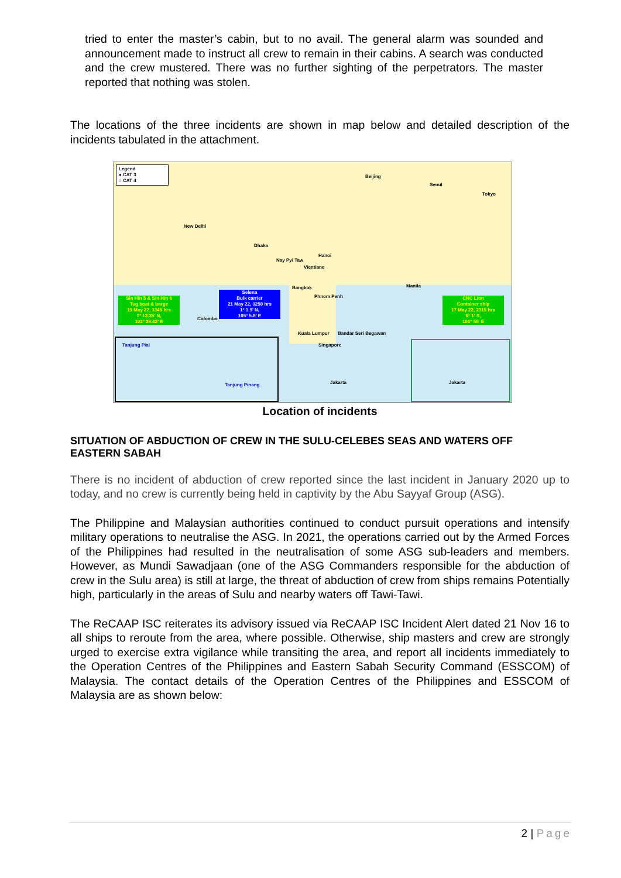tried to enter the master’s cabin, but to no avail. The general alarm was sounded and announcement made to instruct all crew to remain in their cabins. A search was conducted and the crew mustered. There was no further sighting of the perpetrators. The master reported that nothing was stolen.
The locations of the three incidents are shown in map below and detailed description of the incidents tabulated in the attachment.
Legend
● CAT 3
○ CAT 4
Beijing
Seoul
Tokyo
New Delhi
Dhaka
Hanoi
Nay Pyi Taw
Vientiane
Bangkok Manila
Phnom Penh
Colombo
Kuala Lumpur Bandar Seri Begawan
Singapore
Sin Hin 5 & Sin Hin 6
Tug boat & barge
19 May 22, 1345 hrs
1° 13.35' N,
103° 29.42' E
Selena
Bulk carrier
21 May 22, 0250 hrs
1° 1.9' N,
105° 5.8' E
CNC Lion
Container ship
17 May 22, 2315 hrs
6° 1' S,
106° 55' E
Tanjung Piai
Tanjung Pinang Jakarta Jakarta
Location of incidents
SITUATION OF ABDUCTION OF CREW IN THE SULU-CELEBES SEAS AND WATERS OFF EASTERN SABAH
There is no incident of abduction of crew reported since the last incident in January 2020 up to today, and no crew is currently being held in captivity by the Abu Sayyaf Group (ASG).
The Philippine and Malaysian authorities continued to conduct pursuit operations and intensify military operations to neutralise the ASG. In 2021, the operations carried out by the Armed Forces of the Philippines had resulted in the neutralisation of some ASG sub-leaders and members. However, as Mundi Sawadjaan (one of the ASG Commanders responsible for the abduction of crew in the Sulu area) is still at large, the threat of abduction of crew from ships remains Potentially high, particularly in the areas of Sulu and nearby waters off Tawi-Tawi.
The ReCAAP ISC reiterates its advisory issued via ReCAAP ISC Incident Alert dated 21 Nov 16 to all ships to reroute from the area, where possible. Otherwise, ship masters and crew are strongly urged to exercise extra vigilance while transiting the area, and report all incidents immediately to the Operation Centres of the Philippines and Eastern Sabah Security Command (ESSCOM) of Malaysia. The contact details of the Operation Centres of the Philippines and ESSCOM of Malaysia are as shown below:
2 | Page